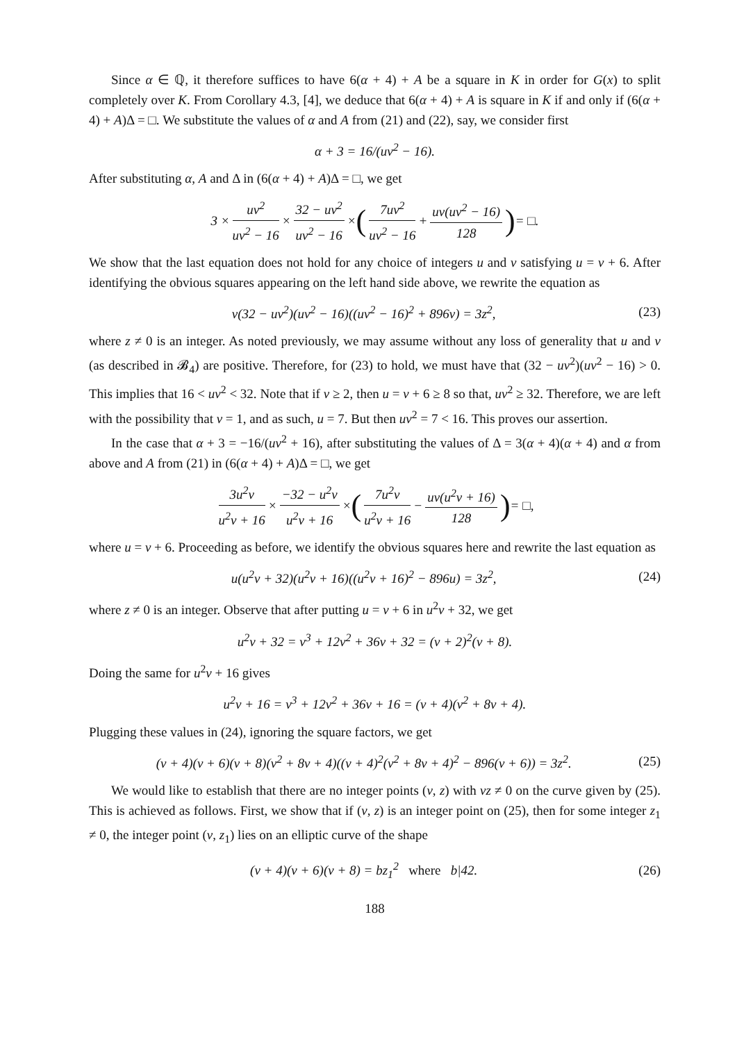Since α ∈ ℚ, it therefore suffices to have 6(α + 4) + A be a square in K in order for G(x) to split completely over K. From Corollary 4.3, [4], we deduce that 6(α + 4) + A is square in K if and only if (6(α + 4) + A)Δ = □. We substitute the values of α and A from (21) and (22), say, we consider first
α + 3 = 16/(uv<sup>2</sup> − 16).
After substituting α, A and Δ in (6(α + 4) + A)Δ = □, we get
3 × uv<sup>2</sup> uv<sup>2</sup> − 16 × 32 − uv<sup>2</sup> uv<sup>2</sup> − 16 × (7uv<sup>2</sup> uv<sup>2</sup> − 16 + uv(uv<sup>2</sup> − 16) 128) = □.
We show that the last equation does not hold for any choice of integers u and v satisfying u = v + 6. After identifying the obvious squares appearing on the left hand side above, we rewrite the equation as
v(32 − uv<sup>2</sup>)(uv<sup>2</sup> − 16)((uv<sup>2</sup> − 16)<sup>2</sup> + 896v) = 3z<sup>2</sup>, (23)
where z ≠ 0 is an integer. As noted previously, we may assume without any loss of generality that u and v (as described in 𝓑<sub>4</sub>) are positive. Therefore, for (23) to hold, we must have that (32 − uv<sup>2</sup>)(uv<sup>2</sup> − 16) > 0. This implies that 16 < uv<sup>2</sup> < 32. Note that if v ≥ 2, then u = v + 6 ≥ 8 so that, uv<sup>2</sup> ≥ 32. Therefore, we are left with the possibility that v = 1, and as such, u = 7. But then uv<sup>2</sup> = 7 < 16. This proves our assertion.
In the case that α + 3 = −16/(uv<sup>2</sup> + 16), after substituting the values of Δ = 3(α + 4)(α + 4) and α from above and A from (21) in (6(α + 4) + A)Δ = □, we get
3u<sup>2</sup>v u<sup>2</sup>v + 16 × −32 − u<sup>2</sup>v u<sup>2</sup>v + 16 × (7u<sup>2</sup>v u<sup>2</sup>v + 16 − uv(u<sup>2</sup>v + 16) 128) = □,
where u = v + 6. Proceeding as before, we identify the obvious squares here and rewrite the last equation as
u(u<sup>2</sup>v + 32)(u<sup>2</sup>v + 16)((u<sup>2</sup>v + 16)<sup>2</sup> − 896u) = 3z<sup>2</sup>, (24)
where z ≠ 0 is an integer. Observe that after putting u = v + 6 in u<sup>2</sup>v + 32, we get
u<sup>2</sup>v + 32 = v<sup>3</sup> + 12v<sup>2</sup> + 36v + 32 = (v + 2)<sup>2</sup>(v + 8).
Doing the same for u<sup>2</sup>v + 16 gives
u<sup>2</sup>v + 16 = v<sup>3</sup> + 12v<sup>2</sup> + 36v + 16 = (v + 4)(v<sup>2</sup> + 8v + 4).
Plugging these values in (24), ignoring the square factors, we get
(v + 4)(v + 6)(v + 8)(v<sup>2</sup> + 8v + 4)((v + 4)<sup>2</sup>(v<sup>2</sup> + 8v + 4)<sup>2</sup> − 896(v + 6)) = 3z<sup>2</sup>. (25)
We would like to establish that there are no integer points (v, z) with vz ≠ 0 on the curve given by (25). This is achieved as follows. First, we show that if (v, z) is an integer point on (25), then for some integer z<sub>1</sub> ≠ 0, the integer point (v, z<sub>1</sub>) lies on an elliptic curve of the shape
(v + 4)(v + 6)(v + 8) = bz<sub>1</sub><sup>2</sup> where b|42. (26)
188